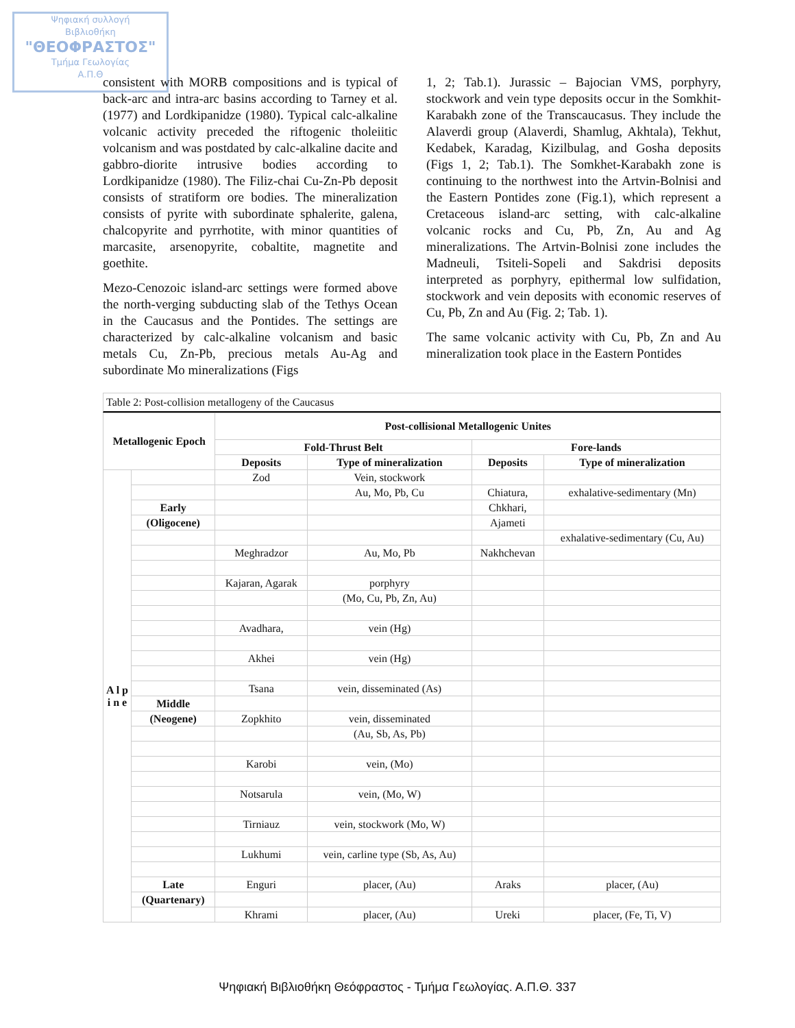Ψηφιακή συλλογή
Βιβλιοθήκη
"ΘΕΟΦΡΑΣΤΟΣ"
Τμήμα Γεωλογίας
Α.Π.Θ
consistent with MORB compositions and is typical of back-arc and intra-arc basins according to Tarney et al. (1977) and Lordkipanidze (1980). Typical calc-alkaline volcanic activity preceded the riftogenic tholeiitic volcanism and was postdated by calc-alkaline dacite and gabbro-diorite intrusive bodies according to Lordkipanidze (1980). The Filiz-chai Cu-Zn-Pb deposit consists of stratiform ore bodies. The mineralization consists of pyrite with subordinate sphalerite, galena, chalcopyrite and pyrrhotite, with minor quantities of marcasite, arsenopyrite, cobaltite, magnetite and goethite.
Mezo-Cenozoic island-arc settings were formed above the north-verging subducting slab of the Tethys Ocean in the Caucasus and the Pontides. The settings are characterized by calc-alkaline volcanism and basic metals Cu, Zn-Pb, precious metals Au-Ag and subordinate Mo mineralizations (Figs
1, 2; Tab.1). Jurassic – Bajocian VMS, porphyry, stockwork and vein type deposits occur in the Somkhit-Karabakh zone of the Transcaucasus. They include the Alaverdi group (Alaverdi, Shamlug, Akhtala), Tekhut, Kedabek, Karadag, Kizilbulag, and Gosha deposits (Figs 1, 2; Tab.1). The Somkhet-Karabakh zone is continuing to the northwest into the Artvin-Bolnisi and the Eastern Pontides zone (Fig.1), which represent a Cretaceous island-arc setting, with calc-alkaline volcanic rocks and Cu, Pb, Zn, Au and Ag mineralizations. The Artvin-Bolnisi zone includes the Madneuli, Tsiteli-Sopeli and Sakdrisi deposits interpreted as porphyry, epithermal low sulfidation, stockwork and vein deposits with economic reserves of Cu, Pb, Zn and Au (Fig. 2; Tab. 1).
The same volcanic activity with Cu, Pb, Zn and Au mineralization took place in the Eastern Pontides
Table 2: Post-collision metallogeny of the Caucasus
| Metallogenic Epoch | | Post-collisional Metallogenic Unites | | | |
| --- | --- | --- | --- | --- | --- |
| | | Fold-Thrust Belt | | Fore-lands | |
| | | Deposits | Type of mineralization | Deposits | Type of mineralization |
| A l p i n e | | Zod | Vein, stockwork | | |
| | | | Au, Mo, Pb, Cu | Chiatura, | exhalative-sedimentary (Mn) |
| | Early | | | Chkhari, | |
| | (Oligocene) | | | Ajameti | |
| | | | | | exhalative-sedimentary (Cu, Au) |
| | | Meghradzor | Au, Mo, Pb | Nakhchevan | |
| | | Kajaran, Agarak | porphyry | | |
| | | | (Mo, Cu, Pb, Zn, Au) | | |
| | | Avadhara, | vein (Hg) | | |
| | | Akhei | vein (Hg) | | |
| | | Tsana | vein, disseminated (As) | | |
| | Middle | | | | |
| | (Neogene) | Zopkhito | vein, disseminated | | |
| | | | (Au, Sb, As, Pb) | | |
| | | Karobi | vein, (Mo) | | |
| | | Notsarula | vein, (Mo, W) | | |
| | | Tirniauz | vein, stockwork (Mo, W) | | |
| | | Lukhumi | vein, carline type (Sb, As, Au) | | |
| | Late | Enguri | placer, (Au) | Araks | placer, (Au) |
| | (Quartenary) | | | | |
| | | Khrami | placer, (Au) | Ureki | placer, (Fe, Ti, V) |
Ψηφιακή Βιβλιοθήκη Θεόφραστος - Τμήμα Γεωλογίας. Α.Π.Θ. 337